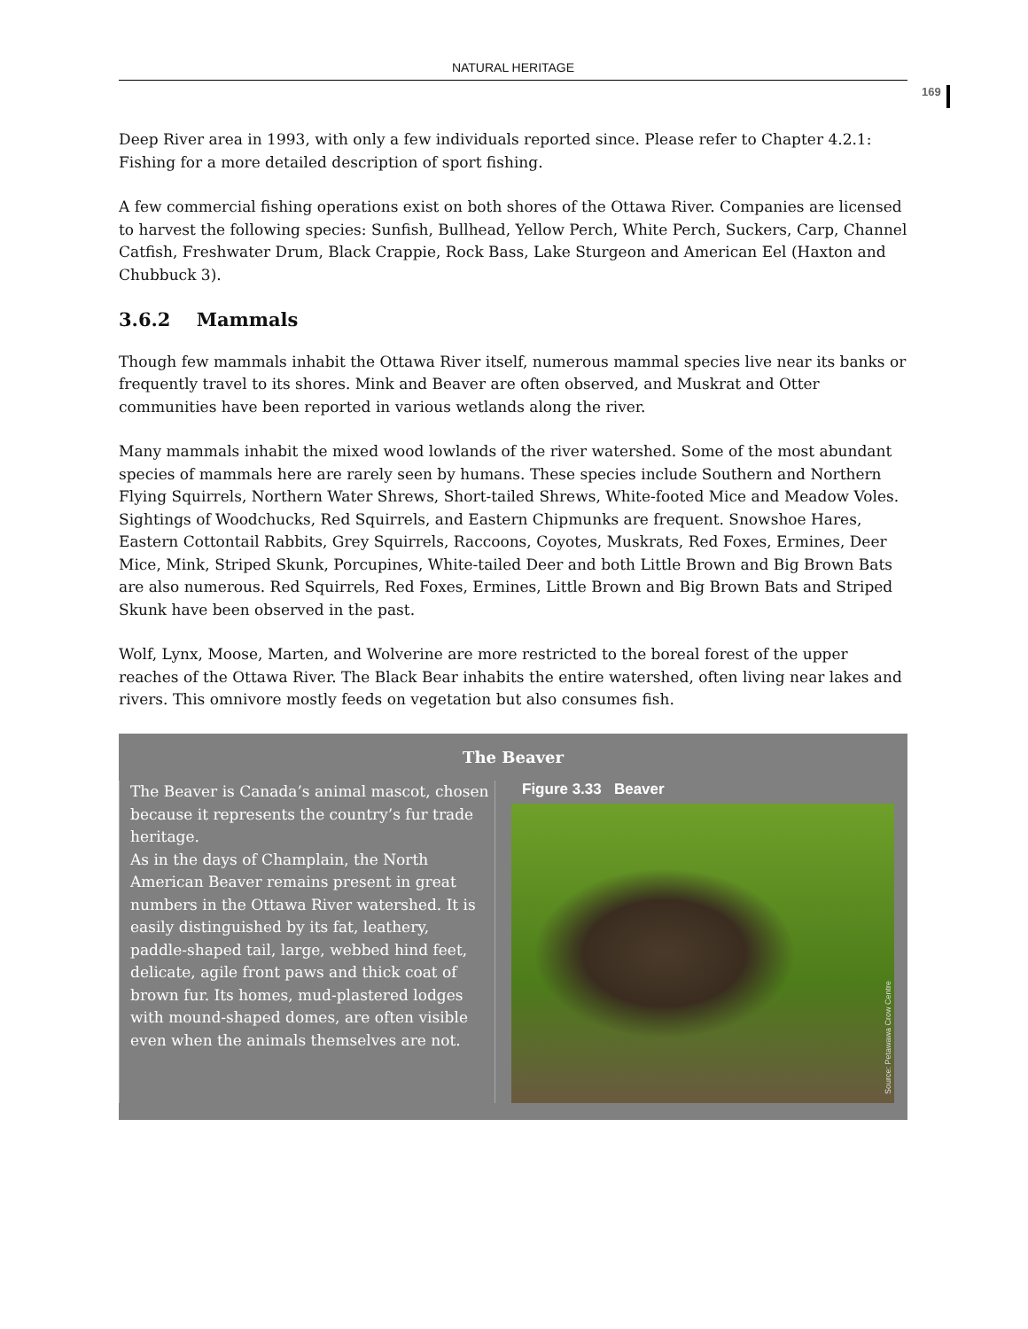NATURAL HERITAGE
169
Deep River area in 1993, with only a few individuals reported since. Please refer to Chapter 4.2.1: Fishing for a more detailed description of sport fishing.
A few commercial fishing operations exist on both shores of the Ottawa River. Companies are licensed to harvest the following species: Sunfish, Bullhead, Yellow Perch, White Perch, Suckers, Carp, Channel Catfish, Freshwater Drum, Black Crappie, Rock Bass, Lake Sturgeon and American Eel (Haxton and Chubbuck 3).
3.6.2 Mammals
Though few mammals inhabit the Ottawa River itself, numerous mammal species live near its banks or frequently travel to its shores. Mink and Beaver are often observed, and Muskrat and Otter communities have been reported in various wetlands along the river.
Many mammals inhabit the mixed wood lowlands of the river watershed. Some of the most abundant species of mammals here are rarely seen by humans. These species include Southern and Northern Flying Squirrels, Northern Water Shrews, Short-tailed Shrews, White-footed Mice and Meadow Voles. Sightings of Woodchucks, Red Squirrels, and Eastern Chipmunks are frequent. Snowshoe Hares, Eastern Cottontail Rabbits, Grey Squirrels, Raccoons, Coyotes, Muskrats, Red Foxes, Ermines, Deer Mice, Mink, Striped Skunk, Porcupines, White-tailed Deer and both Little Brown and Big Brown Bats are also numerous. Red Squirrels, Red Foxes, Ermines, Little Brown and Big Brown Bats and Striped Skunk have been observed in the past.
Wolf, Lynx, Moose, Marten, and Wolverine are more restricted to the boreal forest of the upper reaches of the Ottawa River. The Black Bear inhabits the entire watershed, often living near lakes and rivers. This omnivore mostly feeds on vegetation but also consumes fish.
The Beaver
The Beaver is Canada’s animal mascot, chosen because it represents the country’s fur trade heritage.
As in the days of Champlain, the North American Beaver remains present in great numbers in the Ottawa River watershed. It is easily distinguished by its fat, leathery, paddle-shaped tail, large, webbed hind feet, delicate, agile front paws and thick coat of brown fur. Its homes, mud-plastered lodges with mound-shaped domes, are often visible even when the animals themselves are not.
Figure 3.33 Beaver
Source: Petawawa Crow Centre